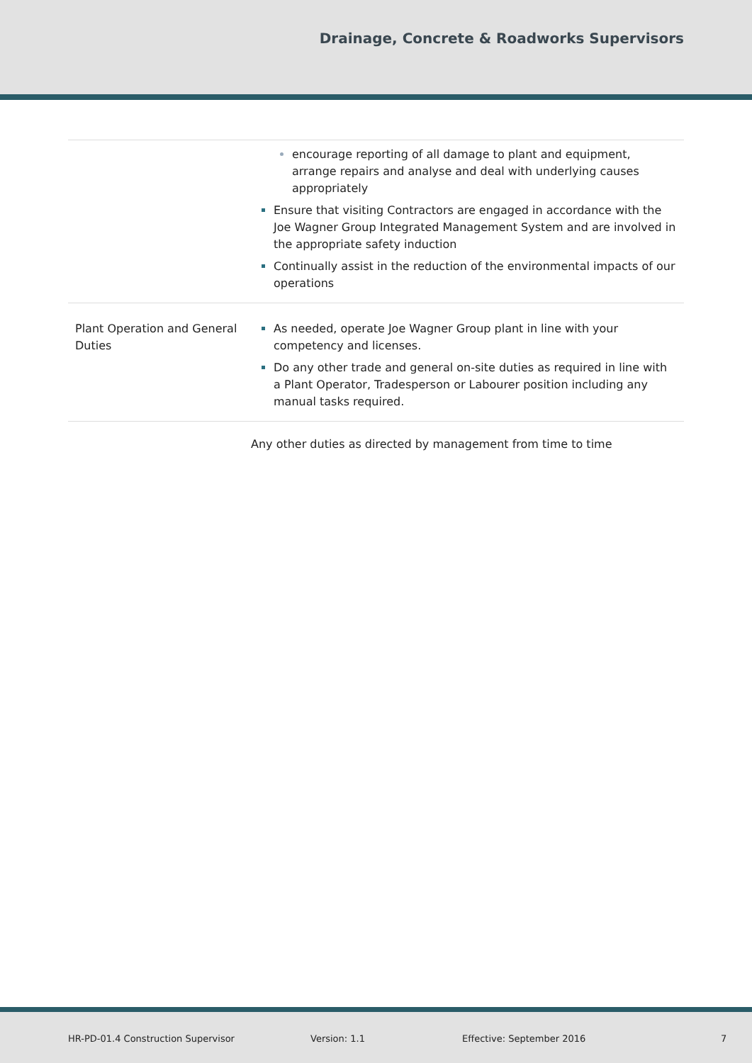Drainage, Concrete & Roadworks Supervisors
| | encourage reporting of all damage to plant and equipment, arrange repairs and analyse and deal with underlying causes appropriately Ensure that visiting Contractors are engaged in accordance with the Joe Wagner Group Integrated Management System and are involved in the appropriate safety induction Continually assist in the reduction of the environmental impacts of our operations |
| Plant Operation and General Duties | As needed, operate Joe Wagner Group plant in line with your competency and licenses. Do any other trade and general on-site duties as required in line with a Plant Operator, Tradesperson or Labourer position including any manual tasks required. |
Any other duties as directed by management from time to time
HR-PD-01.4 Construction Supervisor Version: 1.1 Effective: September 2016 7